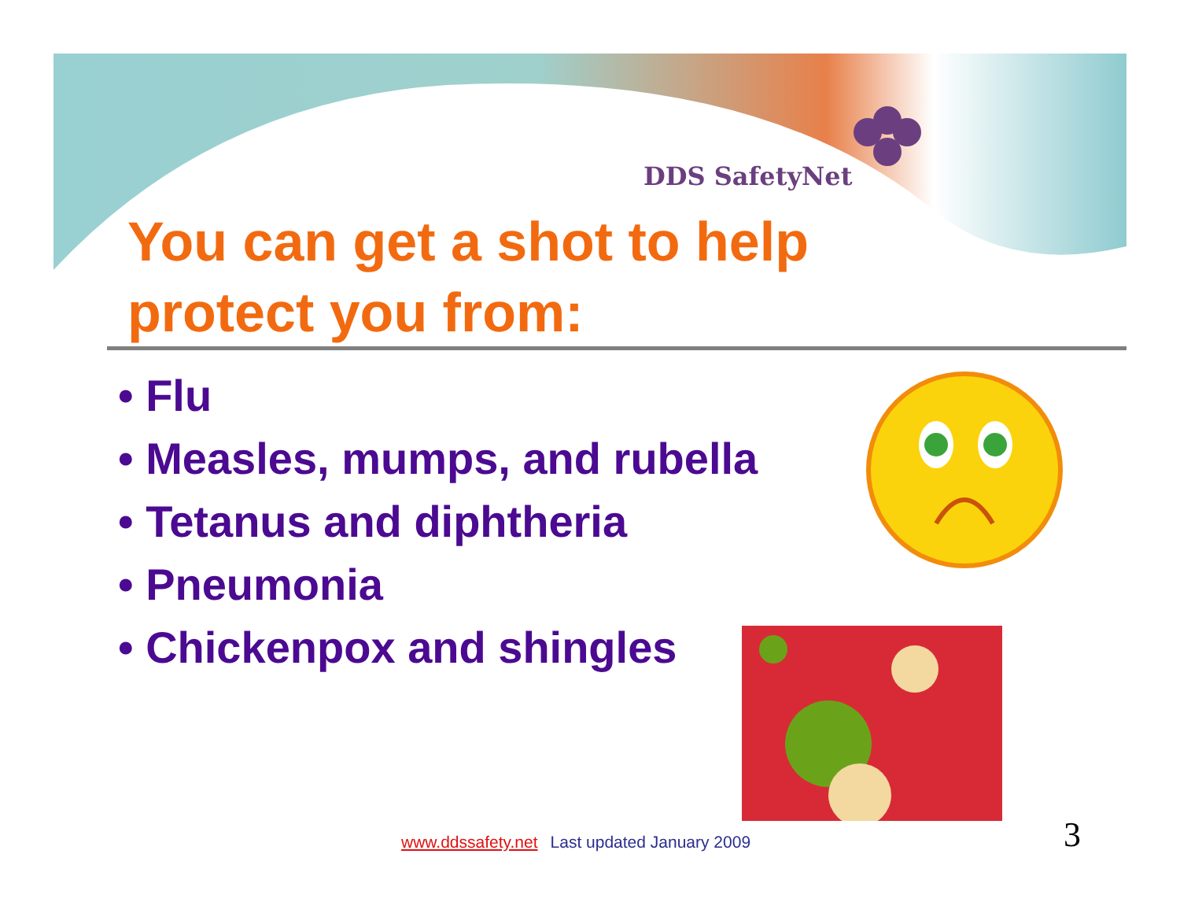DDS SafetyNet
You can get a shot to help protect you from:
• Flu
• Measles, mumps, and rubella
• Tetanus and diphtheria
• Pneumonia
• Chickenpox and shingles
www.ddssafety.net Last updated January 2009
3